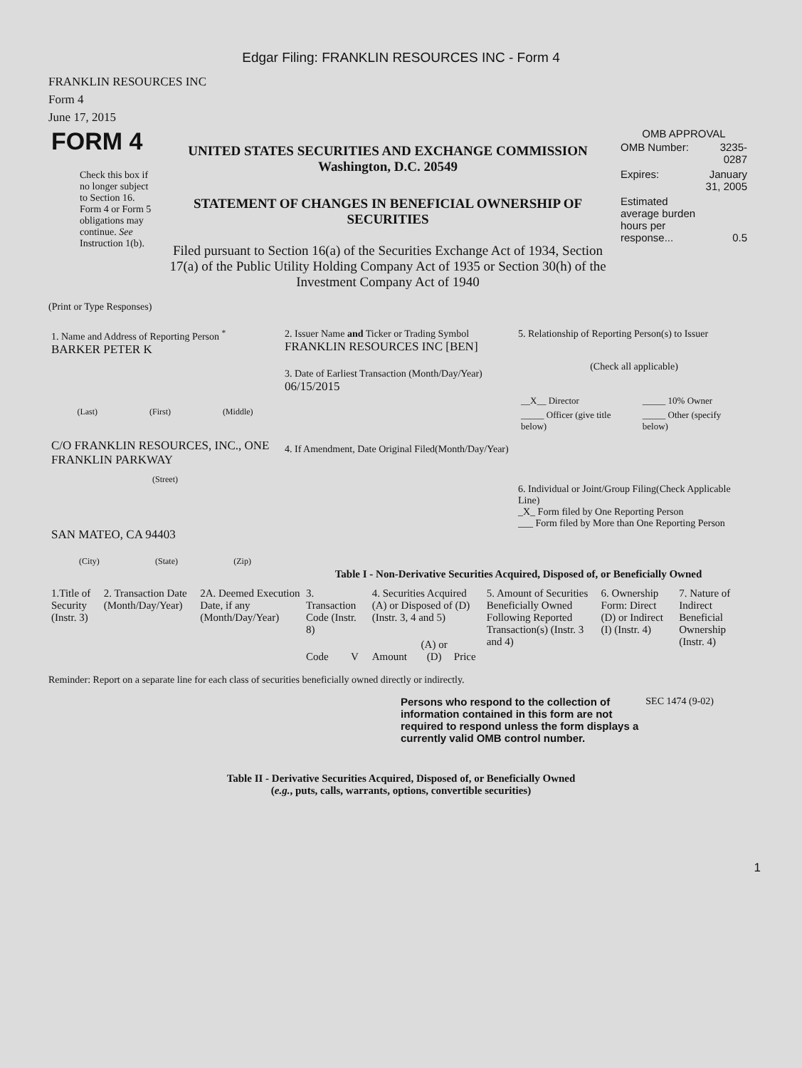Edgar Filing: FRANKLIN RESOURCES INC - Form 4
FRANKLIN RESOURCES INC
Form 4
June 17, 2015
| FORM 4 Check this box if no longer subject to Section 16. Form 4 or Form 5 obligations may continue. See Instruction 1(b). | UNITED STATES SECURITIES AND EXCHANGE COMMISSION Washington, D.C. 20549 STATEMENT OF CHANGES IN BENEFICIAL OWNERSHIP OF SECURITIES Filed pursuant to Section 16(a) of the Securities Exchange Act of 1934, Section 17(a) of the Public Utility Holding Company Act of 1935 or Section 30(h) of the Investment Company Act of 1940 | OMB APPROVAL / OMB Number: / 3235-0287 / / Expires: / January 31, 2005 / / Estimated average burden hours per response... / 0.5 / |
(Print or Type Responses)
| 1. Name and Address of Reporting Person <sup>*</sup> BARKER PETER K (Last) (First) (Middle) C/O FRANKLIN RESOURCES, INC., ONE FRANKLIN PARKWAY (Street) SAN MATEO, CA 94403 (City) (State) (Zip) | 2. Issuer Name and Ticker or Trading Symbol FRANKLIN RESOURCES INC [BEN] 3. Date of Earliest Transaction (Month/Day/Year) 06/15/2015 4. If Amendment, Date Original Filed(Month/Day/Year) | 5. Relationship of Reporting Person(s) to Issuer (Check all applicable) / __X__ Director / _____ 10% Owner / / _____ Officer (give title below) / _____ Other (specify below) / 6. Individual or Joint/Group Filing(Check Applicable Line) _X_ Form filed by One Reporting Person ___ Form filed by More than One Reporting Person |
Table I - Non-Derivative Securities Acquired, Disposed of, or Beneficially Owned
| 1.Title of Security (Instr. 3) | 2. Transaction Date (Month/Day/Year) | 2A. Deemed Execution Date, if any (Month/Day/Year) | 3. Transaction Code (Instr. 8) | | 4. Securities Acquired (A) or Disposed of (D) (Instr. 3, 4 and 5) | | | 5. Amount of Securities Beneficially Owned Following Reported Transaction(s) (Instr. 3 and 4) | 6. Ownership Form: Direct (D) or Indirect (I) (Instr. 4) | 7. Nature of Indirect Beneficial Ownership (Instr. 4) |
| | | | Code | V | Amount | (A) or (D) | Price | | | |
Reminder: Report on a separate line for each class of securities beneficially owned directly or indirectly.
Persons who respond to the collection of information contained in this form are not required to respond unless the form displays a currently valid OMB control number.
SEC 1474 (9-02)
Table II - Derivative Securities Acquired, Disposed of, or Beneficially Owned
(e.g., puts, calls, warrants, options, convertible securities)
1